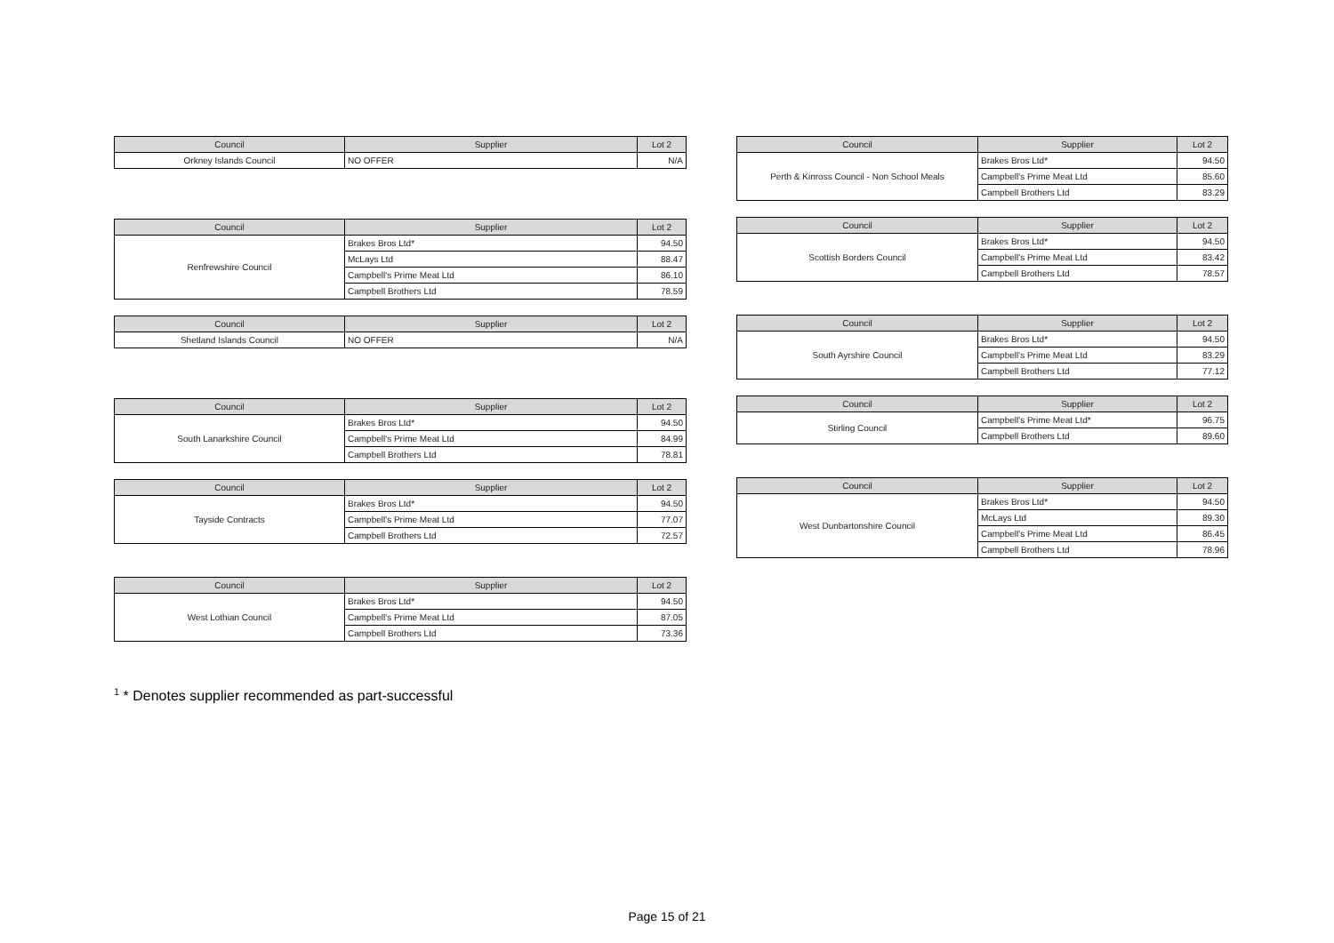| Council | Supplier | Lot 2 |
| --- | --- | --- |
| Orkney Islands Council | NO OFFER | N/A |
| Council | Supplier | Lot 2 |
| --- | --- | --- |
| Renfrewshire Council | Brakes Bros Ltd* | 94.50 |
| | McLays Ltd | 88.47 |
| | Campbell's Prime Meat Ltd | 86.10 |
| | Campbell Brothers Ltd | 78.59 |
| Council | Supplier | Lot 2 |
| --- | --- | --- |
| Shetland Islands Council | NO OFFER | N/A |
| Council | Supplier | Lot 2 |
| --- | --- | --- |
| South Lanarkshire Council | Brakes Bros Ltd* | 94.50 |
| | Campbell's Prime Meat Ltd | 84.99 |
| | Campbell Brothers Ltd | 78.81 |
| Council | Supplier | Lot 2 |
| --- | --- | --- |
| Tayside Contracts | Brakes Bros Ltd* | 94.50 |
| | Campbell's Prime Meat Ltd | 77.07 |
| | Campbell Brothers Ltd | 72.57 |
| Council | Supplier | Lot 2 |
| --- | --- | --- |
| West Lothian Council | Brakes Bros Ltd* | 94.50 |
| | Campbell's Prime Meat Ltd | 87.05 |
| | Campbell Brothers Ltd | 73.36 |
| Council | Supplier | Lot 2 |
| --- | --- | --- |
| Perth & Kinross Council - Non School Meals | Brakes Bros Ltd* | 94.50 |
| | Campbell's Prime Meat Ltd | 85.60 |
| | Campbell Brothers Ltd | 83.29 |
| Council | Supplier | Lot 2 |
| --- | --- | --- |
| Scottish Borders Council | Brakes Bros Ltd* | 94.50 |
| | Campbell's Prime Meat Ltd | 83.42 |
| | Campbell Brothers Ltd | 78.57 |
| Council | Supplier | Lot 2 |
| --- | --- | --- |
| South Ayrshire Council | Brakes Bros Ltd* | 94.50 |
| | Campbell's Prime Meat Ltd | 83.29 |
| | Campbell Brothers Ltd | 77.12 |
| Council | Supplier | Lot 2 |
| --- | --- | --- |
| Stirling Council | Campbell's Prime Meat Ltd* | 96.75 |
| | Campbell Brothers Ltd | 89.60 |
| Council | Supplier | Lot 2 |
| --- | --- | --- |
| West Dunbartonshire Council | Brakes Bros Ltd* | 94.50 |
| | McLays Ltd | 89.30 |
| | Campbell's Prime Meat Ltd | 86.45 |
| | Campbell Brothers Ltd | 78.96 |
<sup>1</sup> * Denotes supplier recommended as part-successful
Page 15 of 21